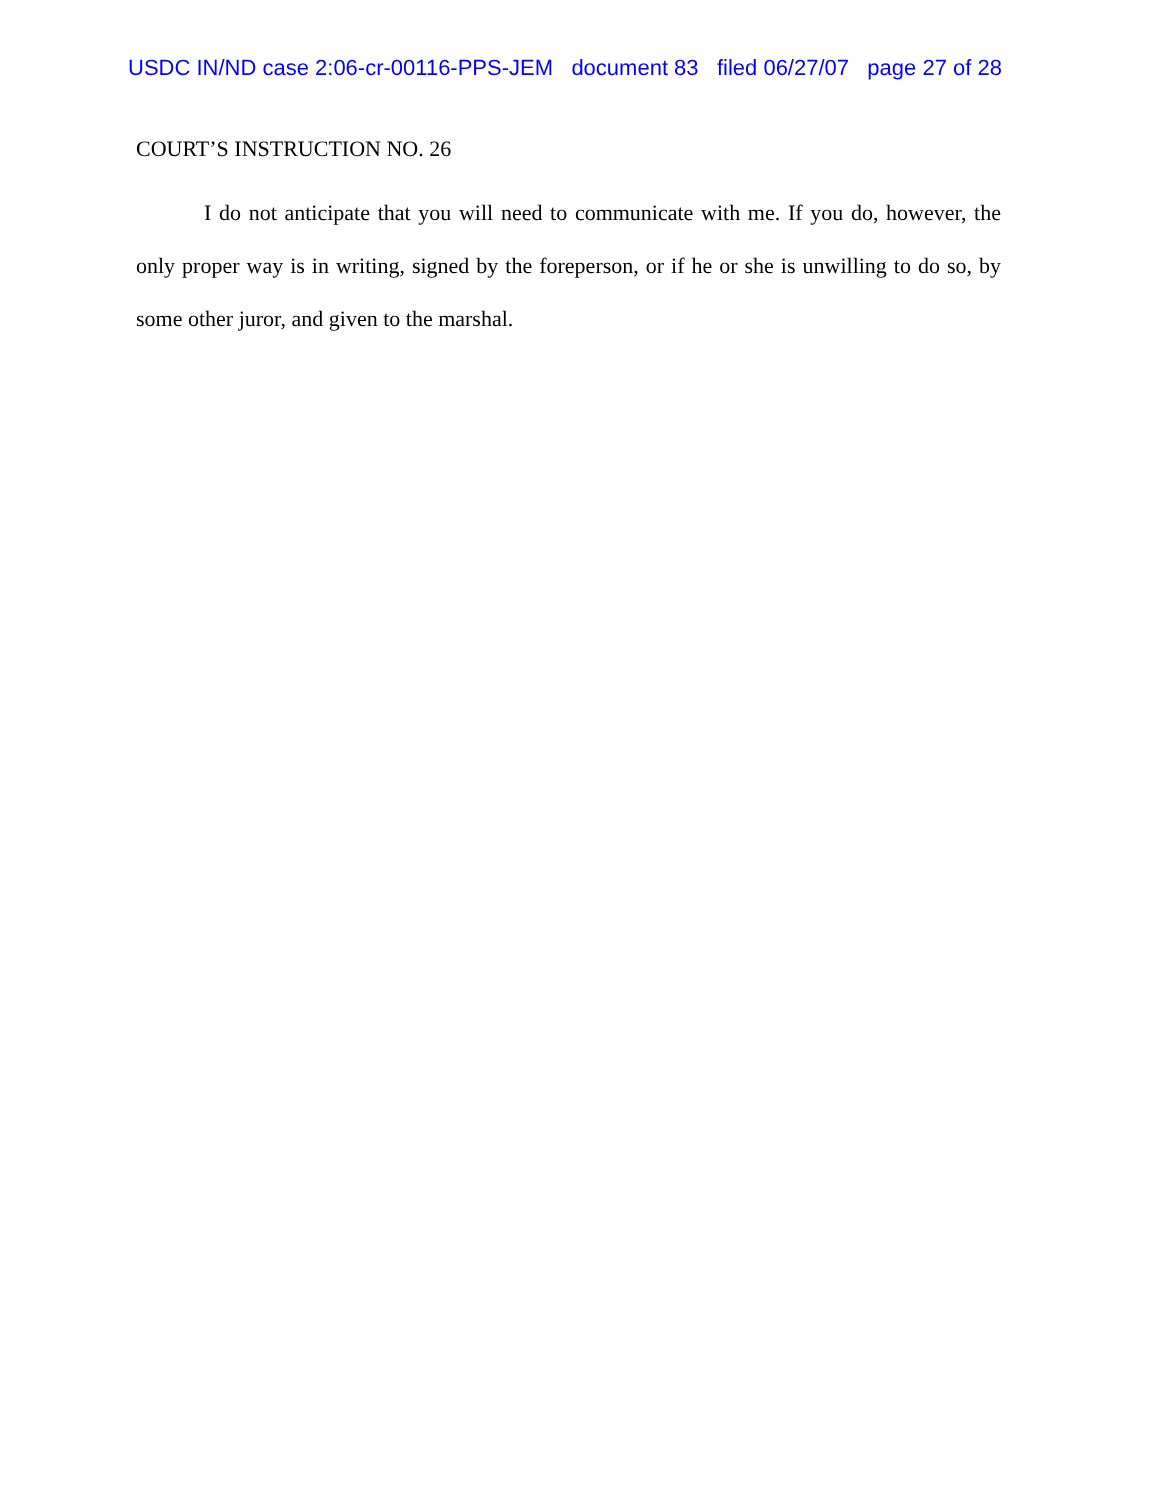USDC IN/ND case 2:06-cr-00116-PPS-JEM document 83 filed 06/27/07 page 27 of 28
COURT’S INSTRUCTION NO. 26
I do not anticipate that you will need to communicate with me. If you do, however, the only proper way is in writing, signed by the foreperson, or if he or she is unwilling to do so, by some other juror, and given to the marshal.